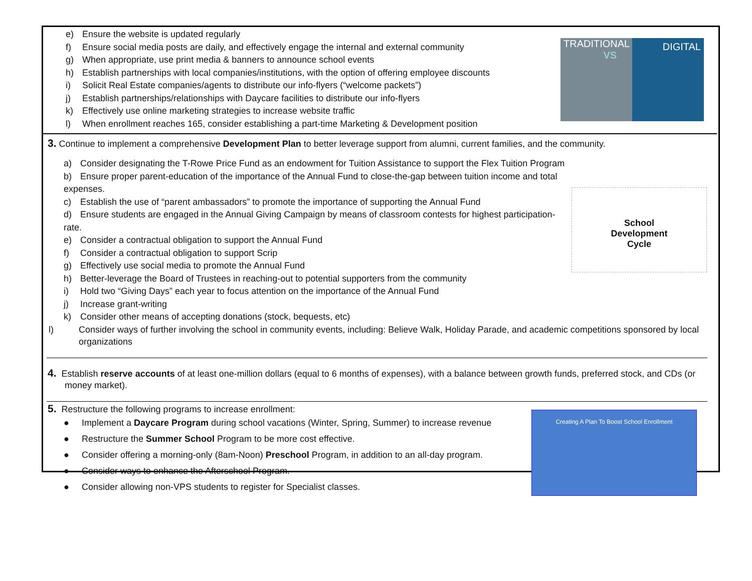TRADITIONAL DIGITAL
VS
e) Ensure the website is updated regularly
f) Ensure social media posts are daily, and effectively engage the internal and external community
g) When appropriate, use print media & banners to announce school events
h) Establish partnerships with local companies/institutions, with the option of offering employee discounts
i) Solicit Real Estate companies/agents to distribute our info-flyers (“welcome packets”)
j) Establish partnerships/relationships with Daycare facilities to distribute our info-flyers
k) Effectively use online marketing strategies to increase website traffic
l) When enrollment reaches 165, consider establishing a part-time Marketing & Development position
3. Continue to implement a comprehensive Development Plan to better leverage support from alumni, current families, and the community.
School
Development
Cycle
a) Consider designating the T-Rowe Price Fund as an endowment for Tuition Assistance to support the Flex Tuition Program
b) Ensure proper parent-education of the importance of the Annual Fund to close-the-gap between tuition income and total expenses.
c) Establish the use of “parent ambassadors” to promote the importance of supporting the Annual Fund
d) Ensure students are engaged in the Annual Giving Campaign by means of classroom contests for highest participation-rate.
e) Consider a contractual obligation to support the Annual Fund
f) Consider a contractual obligation to support Scrip
g) Effectively use social media to promote the Annual Fund
h) Better-leverage the Board of Trustees in reaching-out to potential supporters from the community
i) Hold two “Giving Days” each year to focus attention on the importance of the Annual Fund
j) Increase grant-writing
k) Consider other means of accepting donations (stock, bequests, etc)
l) Consider ways of further involving the school in community events, including: Believe Walk, Holiday Parade, and academic competitions sponsored by local organizations
4. Establish reserve accounts of at least one-million dollars (equal to 6 months of expenses), with a balance between growth funds, preferred stock, and CDs (or money market).
5. Restructure the following programs to increase enrollment:
Creating A Plan To Boost School Enrollment
● Implement a Daycare Program during school vacations (Winter, Spring, Summer) to increase revenue
● Restructure the Summer School Program to be more cost effective.
● Consider offering a morning-only (8am-Noon) Preschool Program, in addition to an all-day program.
● Consider ways to enhance the Afterschool Program.
● Consider allowing non-VPS students to register for Specialist classes.